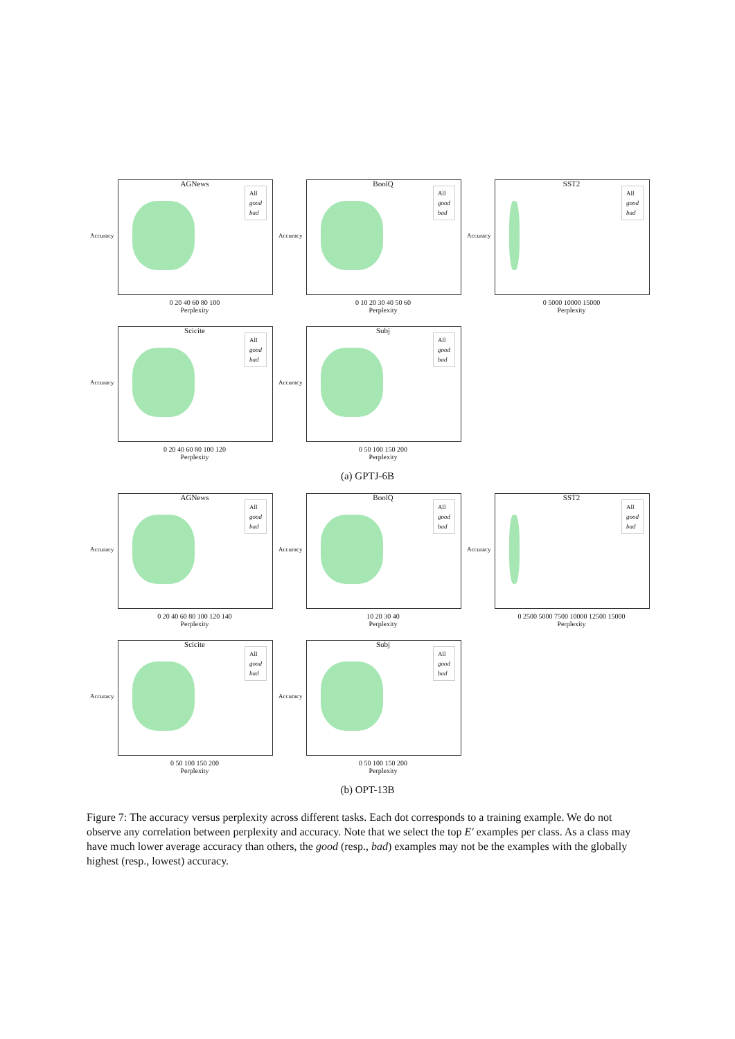All
good
bad
AGNews
Accuracy
0 20 40 60 80 100
Perplexity
All
good
bad
BoolQ
Accuracy
0 10 20 30 40 50 60
Perplexity
All
good
bad
SST2
Accuracy
0 5000 10000 15000
Perplexity
All
good
bad
Scicite
Accuracy
0 20 40 60 80 100 120
Perplexity
All
good
bad
Subj
Accuracy
0 50 100 150 200
Perplexity
(a) GPTJ-6B
All
good
bad
AGNews
Accuracy
0 20 40 60 80 100 120 140
Perplexity
All
good
bad
BoolQ
Accuracy
10 20 30 40
Perplexity
All
good
bad
SST2
Accuracy
0 2500 5000 7500 10000 12500 15000
Perplexity
All
good
bad
Scicite
Accuracy
0 50 100 150 200
Perplexity
All
good
bad
Subj
Accuracy
0 50 100 150 200
Perplexity
(b) OPT-13B
Figure 7: The accuracy versus perplexity across different tasks. Each dot corresponds to a training example. We do not observe any correlation between perplexity and accuracy. Note that we select the top E′ examples per class. As a class may have much lower average accuracy than others, the good (resp., bad) examples may not be the examples with the globally highest (resp., lowest) accuracy.